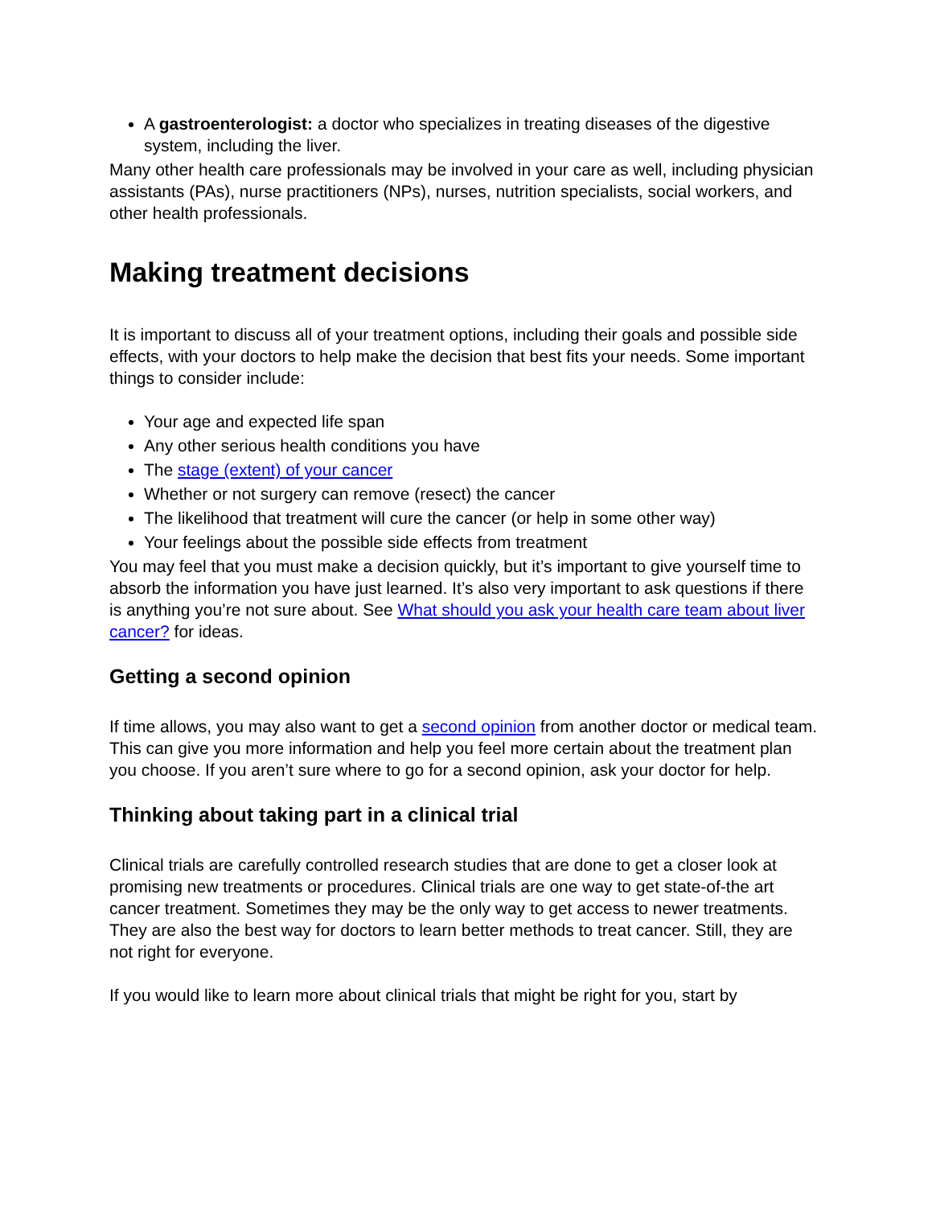A gastroenterologist: a doctor who specializes in treating diseases of the digestive system, including the liver.
Many other health care professionals may be involved in your care as well, including physician assistants (PAs), nurse practitioners (NPs), nurses, nutrition specialists, social workers, and other health professionals.
Making treatment decisions
It is important to discuss all of your treatment options, including their goals and possible side effects, with your doctors to help make the decision that best fits your needs. Some important things to consider include:
Your age and expected life span
Any other serious health conditions you have
The stage (extent) of your cancer
Whether or not surgery can remove (resect) the cancer
The likelihood that treatment will cure the cancer (or help in some other way)
Your feelings about the possible side effects from treatment
You may feel that you must make a decision quickly, but it’s important to give yourself time to absorb the information you have just learned. It’s also very important to ask questions if there is anything you’re not sure about. See What should you ask your health care team about liver cancer? for ideas.
Getting a second opinion
If time allows, you may also want to get a second opinion from another doctor or medical team. This can give you more information and help you feel more certain about the treatment plan you choose. If you aren’t sure where to go for a second opinion, ask your doctor for help.
Thinking about taking part in a clinical trial
Clinical trials are carefully controlled research studies that are done to get a closer look at promising new treatments or procedures. Clinical trials are one way to get state-of-the art cancer treatment. Sometimes they may be the only way to get access to newer treatments. They are also the best way for doctors to learn better methods to treat cancer. Still, they are not right for everyone.
If you would like to learn more about clinical trials that might be right for you, start by